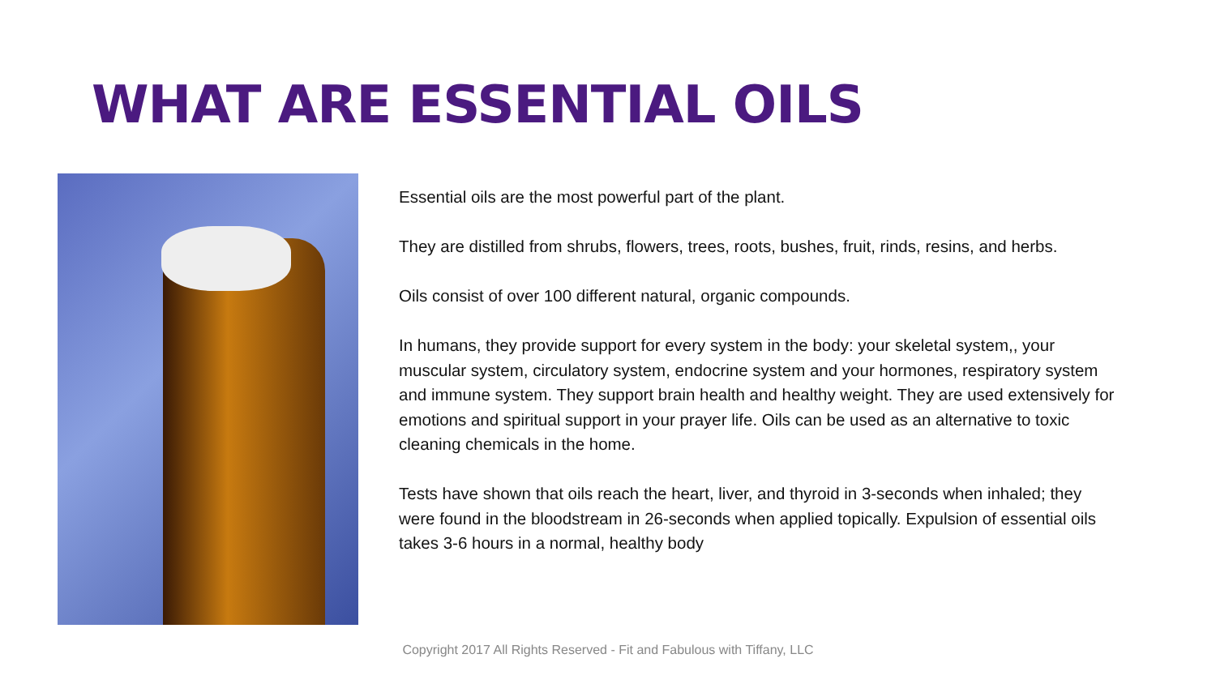WHAT ARE ESSENTIAL OILS
Essential oils are the most powerful part of the plant.
They are distilled from shrubs, flowers, trees, roots, bushes, fruit, rinds, resins, and herbs.
Oils consist of over 100 different natural, organic compounds.
In humans, they provide support for every system in the body: your skeletal system,, your muscular system, circulatory system, endocrine system and your hormones, respiratory system and immune system. They support brain health and healthy weight. They are used extensively for emotions and spiritual support in your prayer life. Oils can be used as an alternative to toxic cleaning chemicals in the home.
Tests have shown that oils reach the heart, liver, and thyroid in 3-seconds when inhaled; they were found in the bloodstream in 26-seconds when applied topically. Expulsion of essential oils takes 3-6 hours in a normal, healthy body
Copyright 2017 All Rights Reserved - Fit and Fabulous with Tiffany, LLC